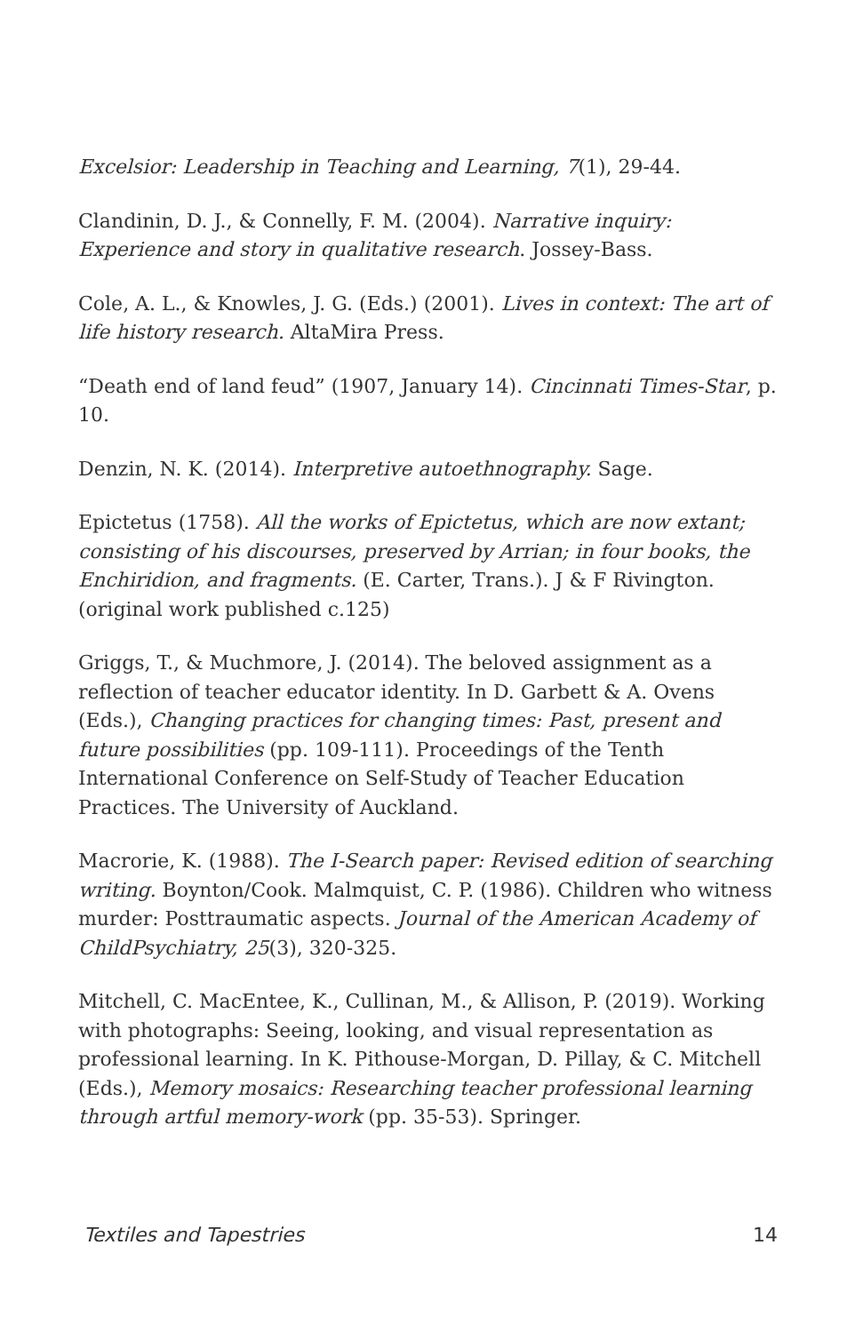Excelsior: Leadership in Teaching and Learning, 7(1), 29-44.
Clandinin, D. J., & Connelly, F. M. (2004). Narrative inquiry: Experience and story in qualitative research. Jossey-Bass.
Cole, A. L., & Knowles, J. G. (Eds.) (2001). Lives in context: The art of life history research. AltaMira Press.
“Death end of land feud” (1907, January 14). Cincinnati Times-Star, p. 10.
Denzin, N. K. (2014). Interpretive autoethnography. Sage.
Epictetus (1758). All the works of Epictetus, which are now extant; consisting of his discourses, preserved by Arrian; in four books, the Enchiridion, and fragments. (E. Carter, Trans.). J & F Rivington. (original work published c.125)
Griggs, T., & Muchmore, J. (2014). The beloved assignment as a reflection of teacher educator identity. In D. Garbett & A. Ovens (Eds.), Changing practices for changing times: Past, present and future possibilities (pp. 109-111). Proceedings of the Tenth International Conference on Self-Study of Teacher Education Practices. The University of Auckland.
Macrorie, K. (1988). The I-Search paper: Revised edition of searching writing. Boynton/Cook. Malmquist, C. P. (1986). Children who witness murder: Posttraumatic aspects. Journal of the American Academy of ChildPsychiatry, 25(3), 320-325.
Mitchell, C. MacEntee, K., Cullinan, M., & Allison, P. (2019). Working with photographs: Seeing, looking, and visual representation as professional learning. In K. Pithouse-Morgan, D. Pillay, & C. Mitchell (Eds.), Memory mosaics: Researching teacher professional learning through artful memory-work (pp. 35-53). Springer.
Textiles and Tapestries 14